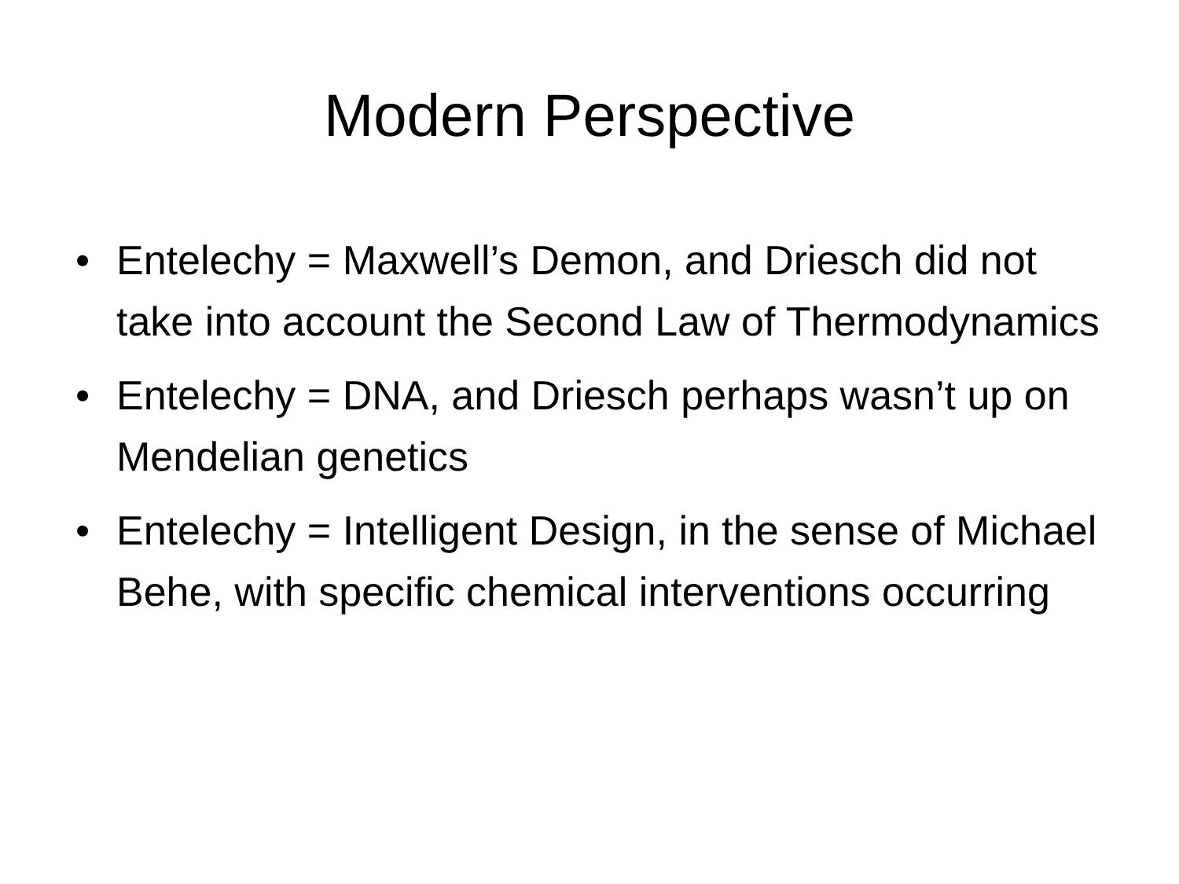Modern Perspective
• Entelechy = Maxwell’s Demon, and Driesch did not take into account the Second Law of Thermodynamics
• Entelechy = DNA, and Driesch perhaps wasn’t up on Mendelian genetics
• Entelechy = Intelligent Design, in the sense of Michael Behe, with specific chemical interventions occurring